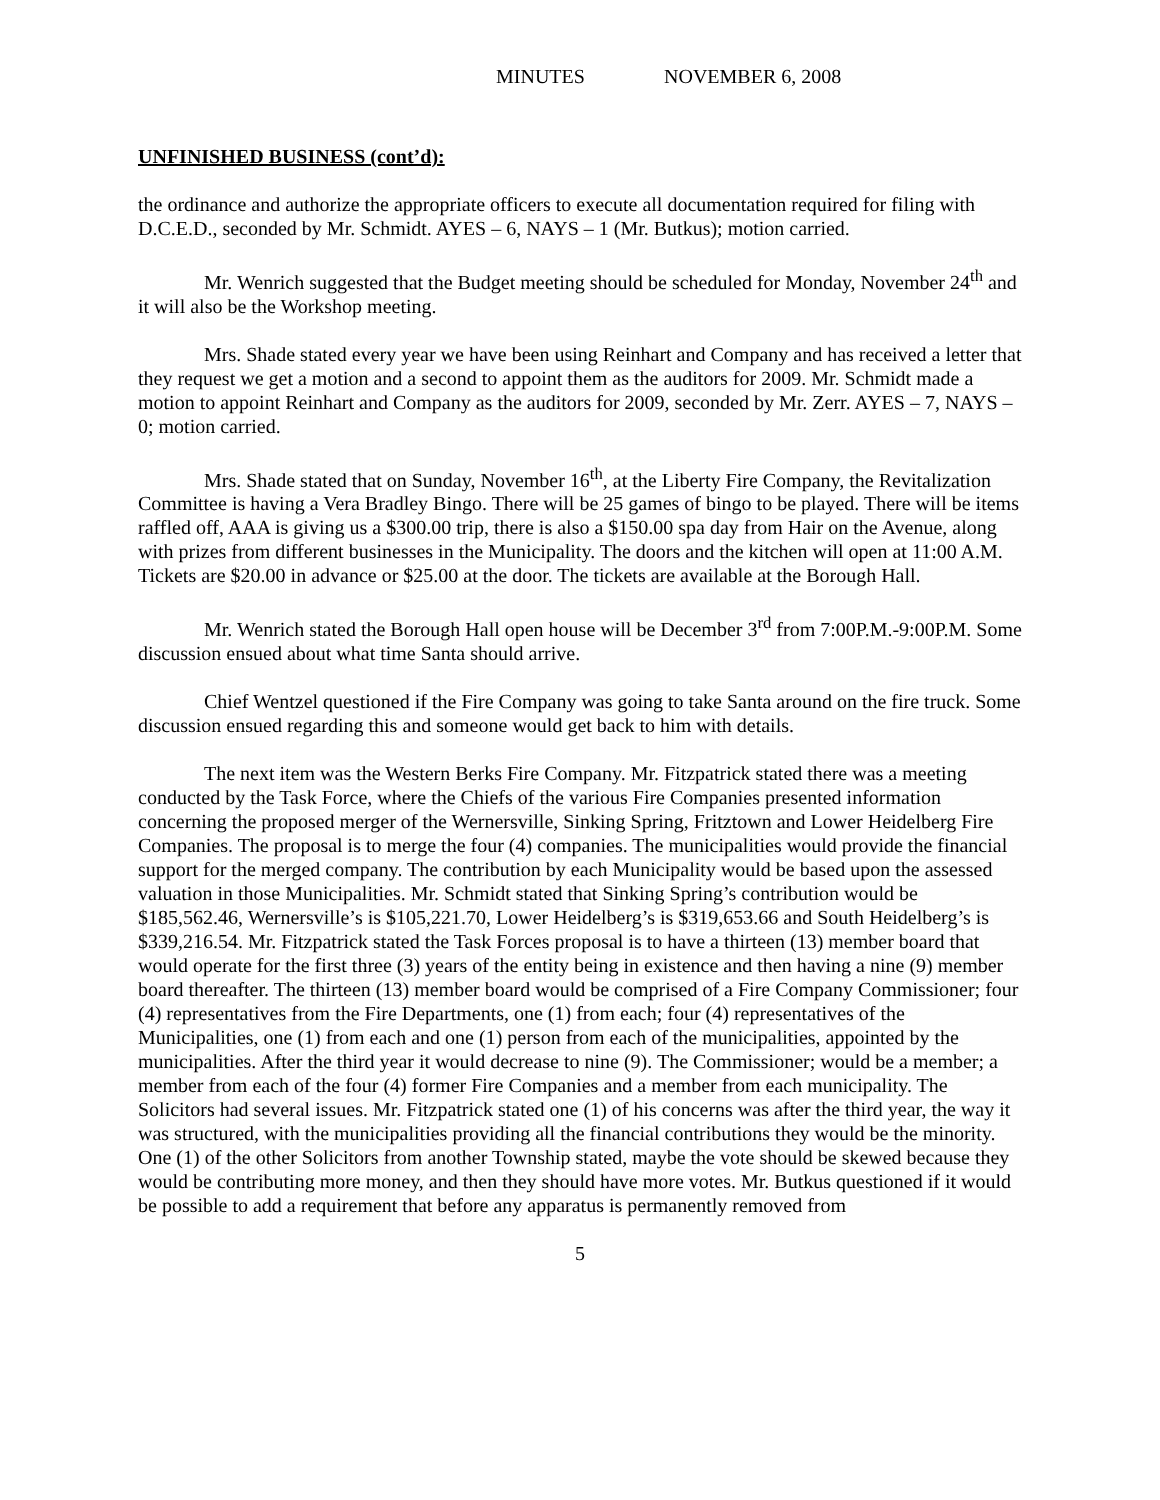MINUTES NOVEMBER 6, 2008
UNFINISHED BUSINESS (cont’d):
the ordinance and authorize the appropriate officers to execute all documentation required for filing with D.C.E.D., seconded by Mr. Schmidt. AYES – 6, NAYS – 1 (Mr. Butkus); motion carried.
Mr. Wenrich suggested that the Budget meeting should be scheduled for Monday, November 24<sup>th</sup> and it will also be the Workshop meeting.
Mrs. Shade stated every year we have been using Reinhart and Company and has received a letter that they request we get a motion and a second to appoint them as the auditors for 2009. Mr. Schmidt made a motion to appoint Reinhart and Company as the auditors for 2009, seconded by Mr. Zerr. AYES – 7, NAYS – 0; motion carried.
Mrs. Shade stated that on Sunday, November 16<sup>th</sup>, at the Liberty Fire Company, the Revitalization Committee is having a Vera Bradley Bingo. There will be 25 games of bingo to be played. There will be items raffled off, AAA is giving us a $300.00 trip, there is also a $150.00 spa day from Hair on the Avenue, along with prizes from different businesses in the Municipality. The doors and the kitchen will open at 11:00 A.M. Tickets are $20.00 in advance or $25.00 at the door. The tickets are available at the Borough Hall.
Mr. Wenrich stated the Borough Hall open house will be December 3<sup>rd</sup> from 7:00P.M.-9:00P.M. Some discussion ensued about what time Santa should arrive.
Chief Wentzel questioned if the Fire Company was going to take Santa around on the fire truck. Some discussion ensued regarding this and someone would get back to him with details.
The next item was the Western Berks Fire Company. Mr. Fitzpatrick stated there was a meeting conducted by the Task Force, where the Chiefs of the various Fire Companies presented information concerning the proposed merger of the Wernersville, Sinking Spring, Fritztown and Lower Heidelberg Fire Companies. The proposal is to merge the four (4) companies. The municipalities would provide the financial support for the merged company. The contribution by each Municipality would be based upon the assessed valuation in those Municipalities. Mr. Schmidt stated that Sinking Spring’s contribution would be $185,562.46, Wernersville’s is $105,221.70, Lower Heidelberg’s is $319,653.66 and South Heidelberg’s is $339,216.54. Mr. Fitzpatrick stated the Task Forces proposal is to have a thirteen (13) member board that would operate for the first three (3) years of the entity being in existence and then having a nine (9) member board thereafter. The thirteen (13) member board would be comprised of a Fire Company Commissioner; four (4) representatives from the Fire Departments, one (1) from each; four (4) representatives of the Municipalities, one (1) from each and one (1) person from each of the municipalities, appointed by the municipalities. After the third year it would decrease to nine (9). The Commissioner; would be a member; a member from each of the four (4) former Fire Companies and a member from each municipality. The Solicitors had several issues. Mr. Fitzpatrick stated one (1) of his concerns was after the third year, the way it was structured, with the municipalities providing all the financial contributions they would be the minority. One (1) of the other Solicitors from another Township stated, maybe the vote should be skewed because they would be contributing more money, and then they should have more votes. Mr. Butkus questioned if it would be possible to add a requirement that before any apparatus is permanently removed from
5